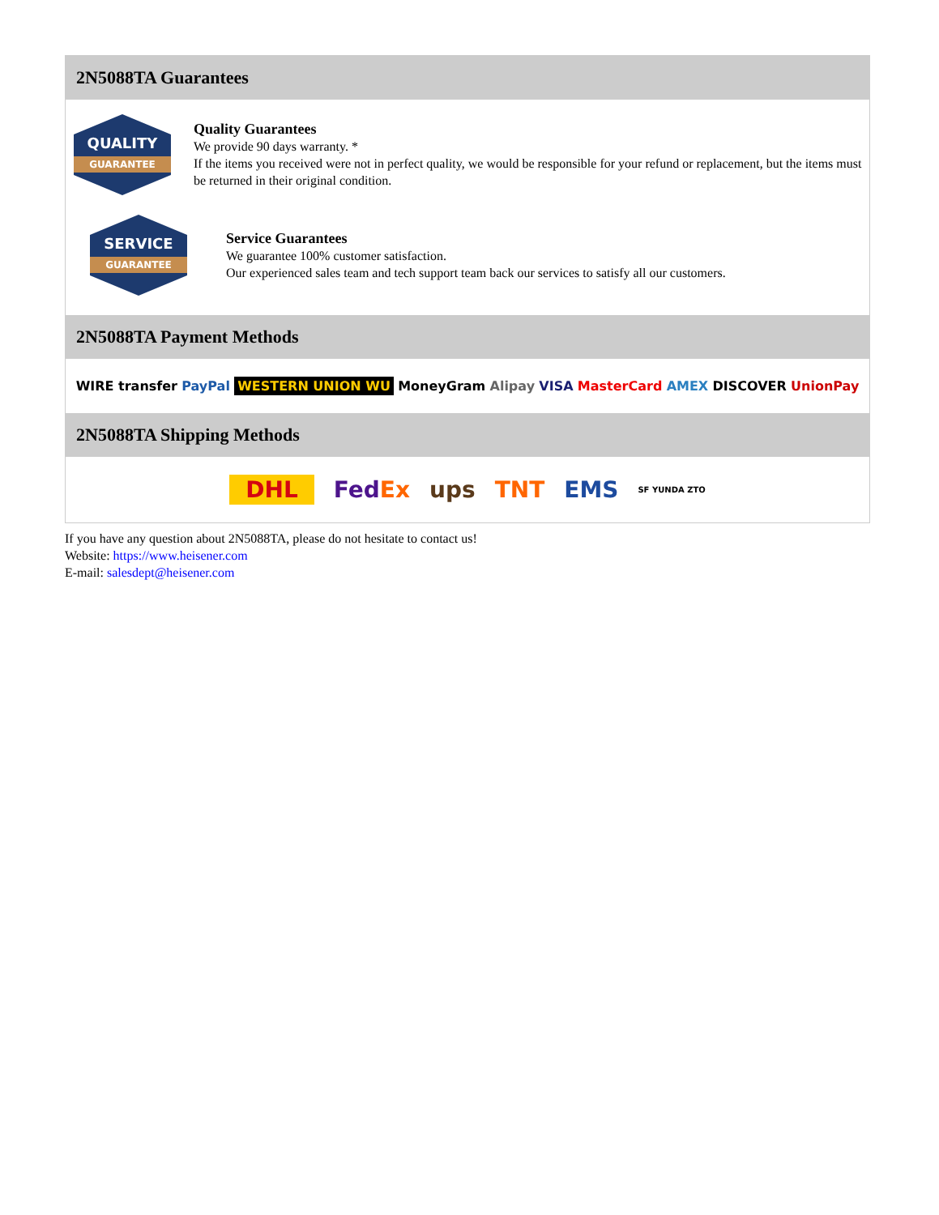2N5088TA Guarantees
QUALITY
GUARANTEE
Quality Guarantees
We provide 90 days warranty. *
If the items you received were not in perfect quality, we would be responsible for your refund or replacement, but the items must be returned in their original condition.
SERVICE
GUARANTEE
Service Guarantees
We guarantee 100% customer satisfaction.
Our experienced sales team and tech support team back our services to satisfy all our customers.
2N5088TA Payment Methods
WIRE transfer PayPal WESTERN UNION WU MoneyGram Alipay VISA MasterCard AMEX DISCOVER UnionPay
2N5088TA Shipping Methods
DHL FedEx ups TNT EMS SF YUNDA ZTO
If you have any question about 2N5088TA, please do not hesitate to contact us!
Website: https://www.heisener.com
E-mail: salesdept@heisener.com